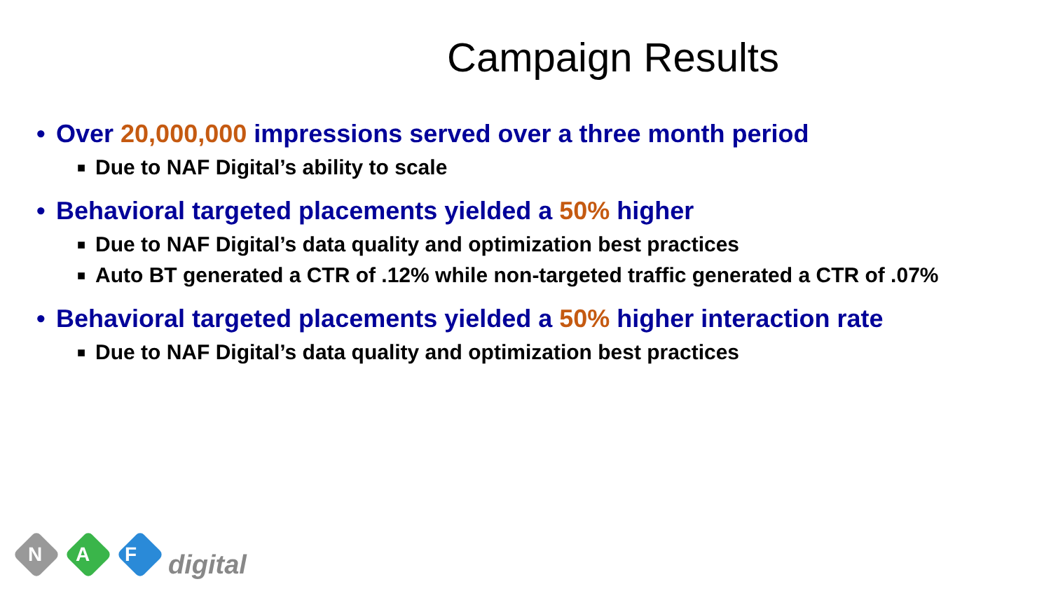Campaign Results
• Over 20,000,000 impressions served over a three month period
■ Due to NAF Digital’s ability to scale
• Behavioral targeted placements yielded a 50% higher
■ Due to NAF Digital’s data quality and optimization best practices
■ Auto BT generated a CTR of .12% while non-targeted traffic generated a CTR of .07%
• Behavioral targeted placements yielded a 50% higher interaction rate
■ Due to NAF Digital’s data quality and optimization best practices
N A F digital